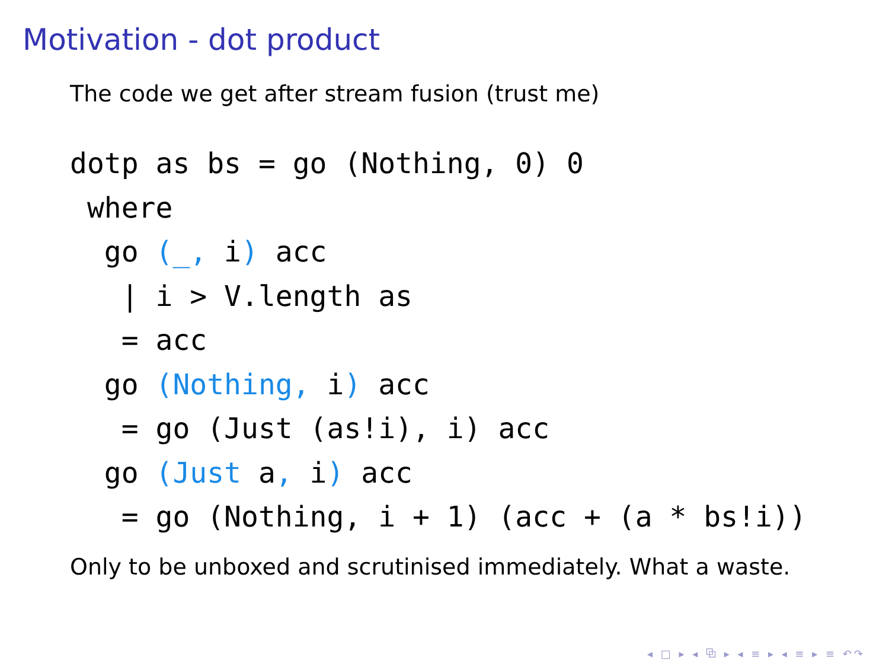Motivation - dot product
The code we get after stream fusion (trust me)
dotp as bs = go (Nothing, 0) 0
 where
  go (_, i) acc
   | i > V.length as
   = acc
  go (Nothing, i) acc
   = go (Just (as!i), i) acc
  go (Just a, i) acc
   = go (Nothing, i + 1) (acc + (a * bs!i))
Only to be unboxed and scrutinised immediately. What a waste.
◂ □ ▸ ◂ ⧉ ▸ ◂ ≡ ▸ ◂ ≡ ▸ ≡ ↶↷